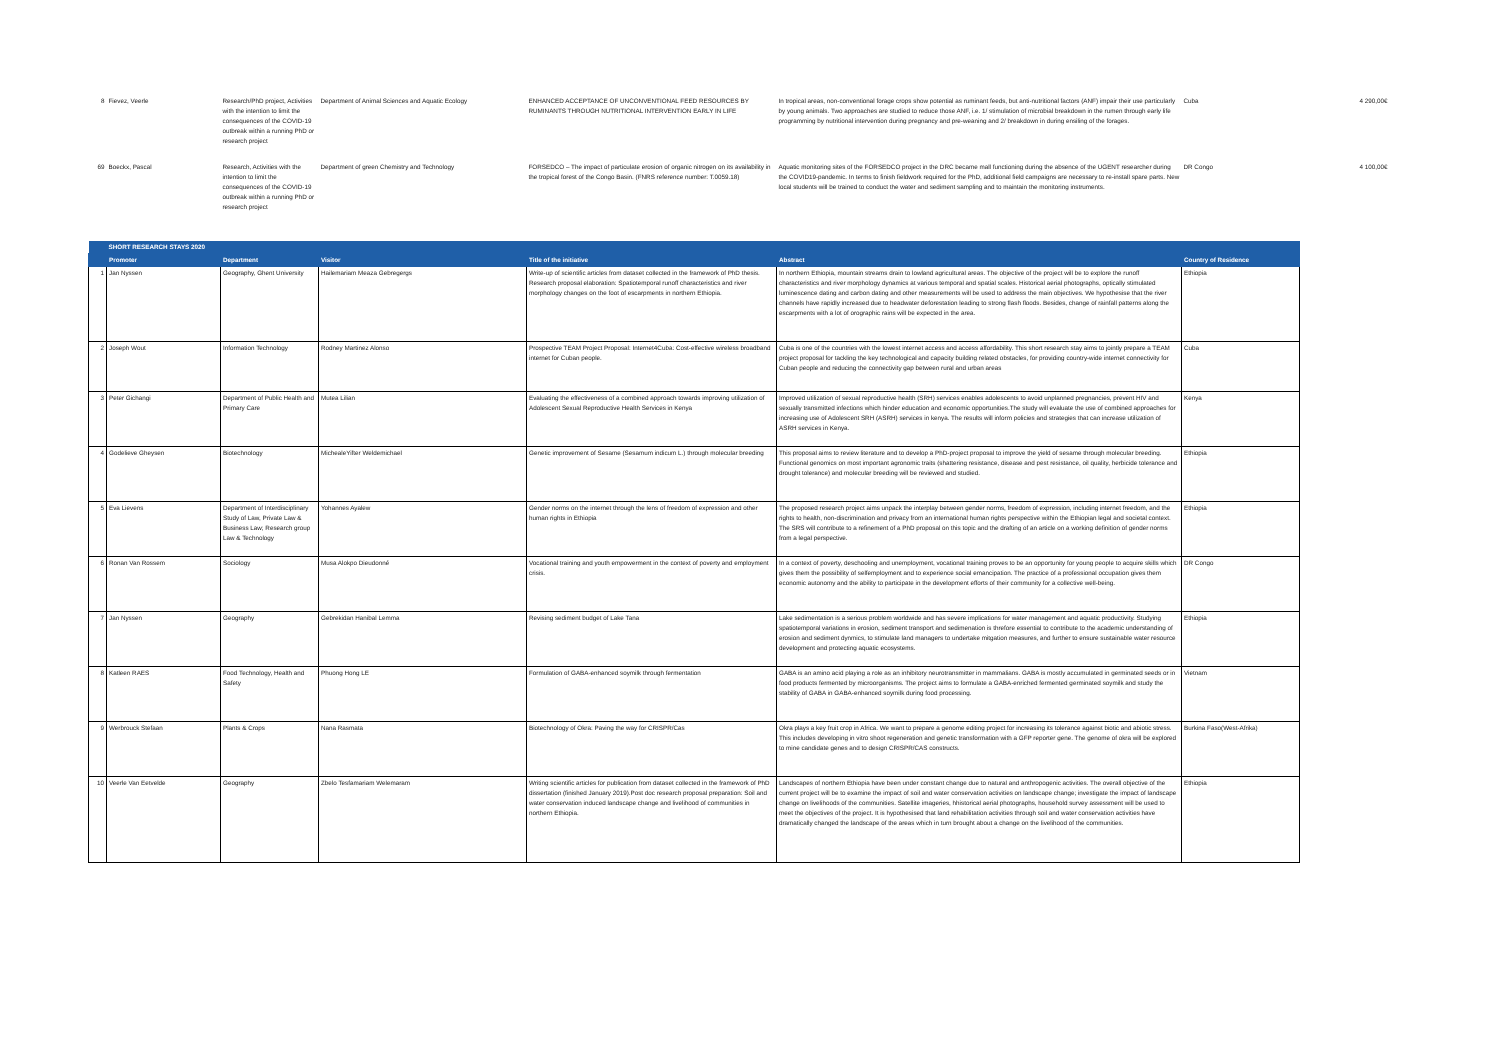| 8 | Fievez, Veerle | Research/PhD project, Activities with the intention to limit the consequences of the COVID-19 outbreak within a running PhD or research project | Department of Animal Sciences and Aquatic Ecology | ENHANCED ACCEPTANCE OF UNCONVENTIONAL FEED RESOURCES BY RUMINANTS THROUGH NUTRITIONAL INTERVENTION EARLY IN LIFE | In tropical areas, non-conventional forage crops show potential as ruminant feeds, but anti-nutritional factors (ANF) impair their use particularly by young animals. Two approaches are studied to reduce those ANF, i.e. 1/ stimulation of microbial breakdown in the rumen through early life programming by nutritional intervention during pregnancy and pre-weaning and 2/ breakdown in during ensiling of the forages. | Cuba | 4 290,00€ |
| 69 | Boeckx, Pascal | Research, Activities with the intention to limit the consequences of the COVID-19 outbreak within a running PhD or research project | Department of green Chemistry and Technology | FORSEDCO – The impact of particulate erosion of organic nitrogen on its availability in the tropical forest of the Congo Basin. (FNRS reference number: T.0059.18) | Aquatic monitoring sites of the FORSEDCO project in the DRC became mall functioning during the absence of the UGENT researcher during the COVID19-pandemic. In terms to finish fieldwork required for the PhD, additional field campaigns are necessary to re-install spare parts. New local students will be trained to conduct the water and sediment sampling and to maintain the monitoring instruments. | DR Congo | 4 100,00€ |
| | SHORT RESEARCH STAYS 2020 | | | | | | |
| | Promoter | Department | Visitor | Title of the initiative | Abstract | Country of Residence | |
| 1 | Jan Nyssen | Geography, Ghent University | Hailemariam Meaza Gebregergs | Write-up of scientific articles from dataset collected in the framework of PhD thesis. Research proposal elaboration: Spatiotemporal runoff characteristics and river morphology changes on the foot of escarpments in northern Ethiopia. | In northern Ethiopia, mountain streams drain to lowland agricultural areas. The objective of the project will be to explore the runoff characteristics and river morphology dynamics at various temporal and spatial scales. Historical aerial photographs, optically stimulated luminescence dating and carbon dating and other measurements will be used to address the main objectives. We hypothesise that the river channels have rapidly increased due to headwater deforestation leading to strong flash floods. Besides, change of rainfall patterns along the escarpments with a lot of orographic rains will be expected in the area. | Ethiopia | |
| 2 | Joseph Wout | Information Technology | Rodney Martinez Alonso | Prospective TEAM Project Proposal: Internet4Cuba: Cost-effective wireless broadband internet for Cuban people. | Cuba is one of the countries with the lowest internet access and access affordability. This short research stay aims to jointly prepare a TEAM project proposal for tackling the key technological and capacity building related obstacles, for providing country-wide internet connectivity for Cuban people and reducing the connectivity gap between rural and urban areas | Cuba | |
| 3 | Peter Gichangi | Department of Public Health and Primary Care | Mutea Lilian | Evaluating the effectiveness of a combined approach towards improving utilization of Adolescent Sexual Reproductive Health Services in Kenya | Improved utilization of sexual reproductive health (SRH) services enables adolescents to avoid unplanned pregnancies, prevent HIV and sexually transmitted infections which hinder education and economic opportunities.The study will evaluate the use of combined approaches for increasing use of Adolescent SRH (ASRH) services in kenya. The results will inform policies and strategies that can increase utilization of ASRH services in Kenya. | Kenya | |
| 4 | Godelieve Gheysen | Biotechnology | MichealeYifter Weldemichael | Genetic improvement of Sesame (Sesamum indicum L.) through molecular breeding | This proposal aims to review literature and to develop a PhD-project proposal to improve the yield of sesame through molecular breeding. Functional genomics on most important agronomic traits (shattering resistance, disease and pest resistance, oil quality, herbicide tolerance and drought tolerance) and molecular breeding will be reviewed and studied. | Ethiopia | |
| 5 | Eva Lievens | Department of Interdisciplinary Study of Law, Private Law & Business Law; Research group Law & Technology | Yohannes Ayalew | Gender norms on the internet through the lens of freedom of expression and other human rights in Ethiopia | The proposed research project aims unpack the interplay between gender norms, freedom of expression, including internet freedom, and the rights to health, non-discrimination and privacy from an international human rights perspective within the Ethiopian legal and societal context. The SRS will contribute to a refinement of a PhD proposal on this topic and the drafting of an article on a working definition of gender norms from a legal perspective. | Ethiopia | |
| 6 | Ronan Van Rossem | Sociology | Musa Alokpo Dieudonné | Vocational training and youth empowerment in the context of poverty and employment crisis. | In a context of poverty, deschooling and unemployment, vocational training proves to be an opportunity for young people to acquire skills which gives them the possibility of selfemployment and to experience social emancipation. The practice of a professional occupation gives them economic autonomy and the ability to participate in the development efforts of their community for a collective well-being. | DR Congo | |
| 7 | Jan Nyssen | Geography | Gebrekidan Hanibal Lemma | Revising sediment budget of Lake Tana | Lake sedimentation is a serious problem worldwide and has severe implications for water management and aquatic productivity. Studying spatiotemporal variations in erosion, sediment transport and sedimenation is threfore essential to contribute to the academic understanding of erosion and sediment dynmics, to stimulate land managers to undertake mitgation measures, and further to ensure sustainable water resource development and protecting aquatic ecosystems. | Ethiopia | |
| 8 | Katleen RAES | Food Technology, Health and Safety | Phuong Hong LE | Formulation of GABA-enhanced soymilk through fermentation | GABA is an amino acid playing a role as an inhibitory neurotransmitter in mammalians. GABA is mostly accumulated in germinated seeds or in food products fermented by microorganisms. The project aims to formulate a GABA-enriched fermented germinated soymilk and study the stability of GABA in GABA-enhanced soymilk during food processing. | Vietnam | |
| 9 | Werbrouck Stefaan | Plants & Crops | Nana Rasmata | Biotechnology of Okra: Paving the way for CRISPR/Cas | Okra plays a key fruit crop in Africa. We want to prepare a genome editing project for increasing its tolerance against biotic and abiotic stress. This includes developing in vitro shoot regeneration and genetic transformation with a GFP reporter gene. The genome of okra will be explored to mine candidate genes and to design CRISPR/CAS constructs. | Burkina Faso(West-Afrika) | |
| 10 | Veerle Van Eetvelde | Geography | Zbelo Tesfamariam Welemaram | Writing scientific articles for publication from dataset collected in the framework of PhD dissertation (finished January 2019).Post doc research proposal preparation: Soil and water conservation induced landscape change and livelihood of communities in northern Ethiopia. | Landscapes of northern Ethiopia have been under constant change due to natural and anthropogenic activities. The overall objective of the current project will be to examine the impact of soil and water conservation activities on landscape change; investigate the impact of landscape change on livelihoods of the communities. Satellite imageries, hhistorical aerial photographs, household survey assessment will be used to meet the objectives of the project. It is hypothesised that land rehabilitation activities through soil and water conservation activities have dramatically changed the landscape of the areas which in turn brought about a change on the livelihood of the communities. | Ethiopia | |